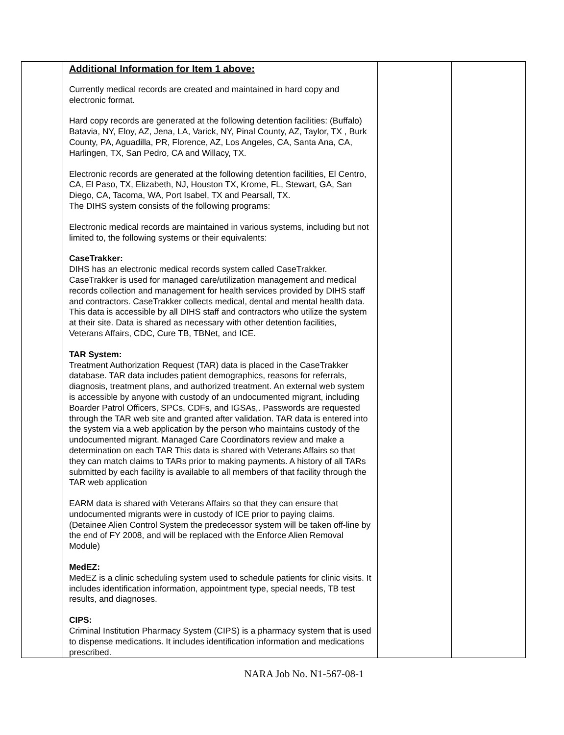| | Additional Information for Item 1 above: Currently medical records are created and maintained in hard copy and electronic format. Hard copy records are generated at the following detention facilities: (Buffalo) Batavia, NY, Eloy, AZ, Jena, LA, Varick, NY, Pinal County, AZ, Taylor, TX , Burk County, PA, Aguadilla, PR, Florence, AZ, Los Angeles, CA, Santa Ana, CA, Harlingen, TX, San Pedro, CA and Willacy, TX. Electronic records are generated at the following detention facilities, El Centro, CA, El Paso, TX, Elizabeth, NJ, Houston TX, Krome, FL, Stewart, GA, San Diego, CA, Tacoma, WA, Port Isabel, TX and Pearsall, TX. The DIHS system consists of the following programs: Electronic medical records are maintained in various systems, including but not limited to, the following systems or their equivalents: CaseTrakker: DIHS has an electronic medical records system called CaseTrakker. CaseTrakker is used for managed care/utilization management and medical records collection and management for health services provided by DIHS staff and contractors. CaseTrakker collects medical, dental and mental health data. This data is accessible by all DIHS staff and contractors who utilize the system at their site. Data is shared as necessary with other detention facilities, Veterans Affairs, CDC, Cure TB, TBNet, and ICE. TAR System: Treatment Authorization Request (TAR) data is placed in the CaseTrakker database. TAR data includes patient demographics, reasons for referrals, diagnosis, treatment plans, and authorized treatment. An external web system is accessible by anyone with custody of an undocumented migrant, including Boarder Patrol Officers, SPCs, CDFs, and IGSAs,. Passwords are requested through the TAR web site and granted after validation. TAR data is entered into the system via a web application by the person who maintains custody of the undocumented migrant. Managed Care Coordinators review and make a determination on each TAR This data is shared with Veterans Affairs so that they can match claims to TARs prior to making payments. A history of all TARs submitted by each facility is available to all members of that facility through the TAR web application EARM data is shared with Veterans Affairs so that they can ensure that undocumented migrants were in custody of ICE prior to paying claims. (Detainee Alien Control System the predecessor system will be taken off-line by the end of FY 2008, and will be replaced with the Enforce Alien Removal Module) MedEZ: MedEZ is a clinic scheduling system used to schedule patients for clinic visits. It includes identification information, appointment type, special needs, TB test results, and diagnoses. CIPS: Criminal Institution Pharmacy System (CIPS) is a pharmacy system that is used to dispense medications. It includes identification information and medications prescribed. | | |
NARA Job No. N1-567-08-1